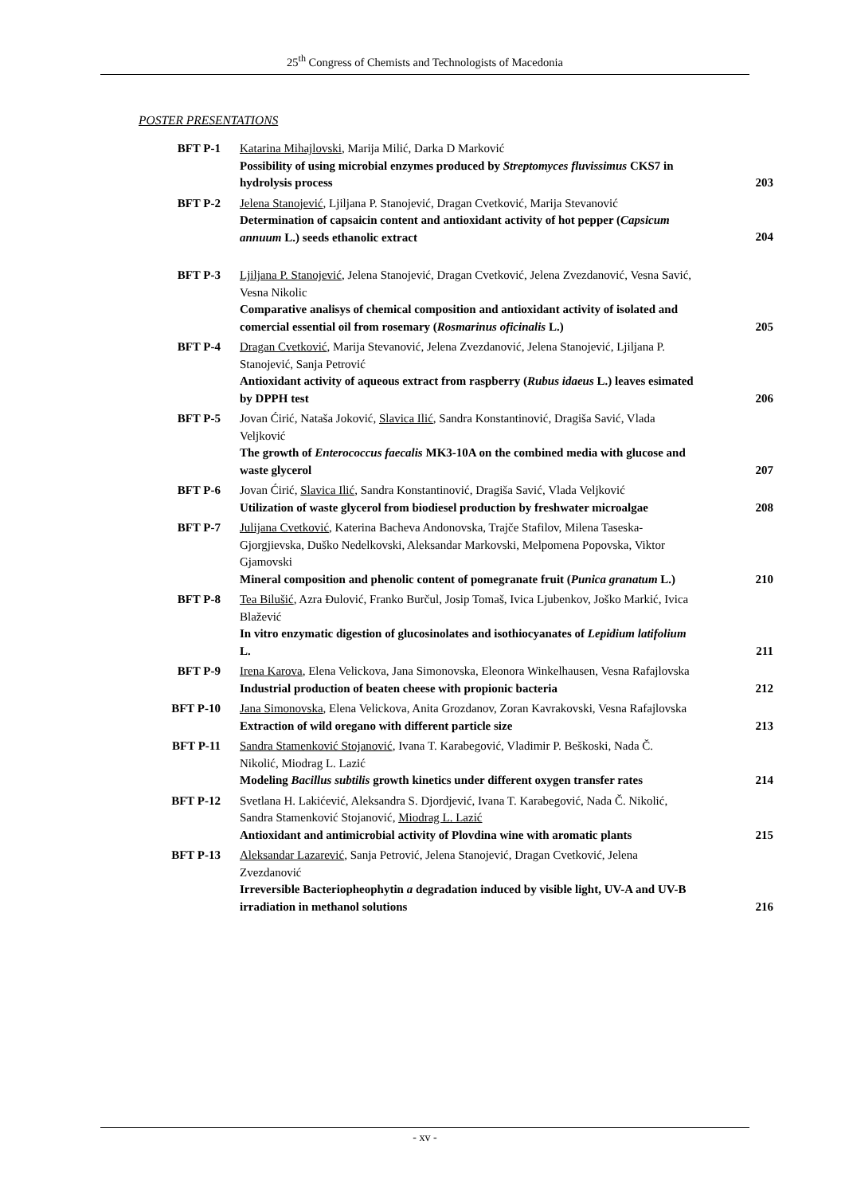25<sup>th</sup> Congress of Chemists and Technologists of Macedonia
POSTER PRESENTATIONS
| BFT P-1 | Katarina Mihajlovski , Marija Milić, Darka D Marković Possibility of using microbial enzymes produced by Streptomyces fluvissimus CKS7 in hydrolysis process | 203 |
| BFT P-2 | Jelena Stanojević , Ljiljana P. Stanojević, Dragan Cvetković, Marija Stevanović Determination of capsaicin content and antioxidant activity of hot pepper ( Capsicum annuum L.) seeds ethanolic extract | 204 |
| BFT P-3 | Ljiljana P. Stanojević , Jelena Stanojević, Dragan Cvetković, Jelena Zvezdanović, Vesna Savić, Vesna Nikolic Comparative analisys of chemical composition and antioxidant activity of isolated and comercial essential oil from rosemary ( Rosmarinus oficinalis L.) | 205 |
| BFT P-4 | Dragan Cvetković , Marija Stevanović, Jelena Zvezdanović, Jelena Stanojević, Ljiljana P. Stanojević, Sanja Petrović Antioxidant activity of aqueous extract from raspberry ( Rubus idaeus L.) leaves esimated by DPPH test | 206 |
| BFT P-5 | Jovan Ćirić, Nataša Joković, Slavica Ilić , Sandra Konstantinović, Dragiša Savić, Vlada Veljković The growth of Enterococcus faecalis MK3-10A on the combined media with glucose and waste glycerol | 207 |
| BFT P-6 | Jovan Ćirić, Slavica Ilić , Sandra Konstantinović, Dragiša Savić, Vlada Veljković Utilization of waste glycerol from biodiesel production by freshwater microalgae | 208 |
| BFT P-7 | Julijana Cvetković , Katerina Bacheva Andonovska, Trajče Stafilov, Milena Taseska-Gjorgjievska, Duško Nedelkovski, Aleksandar Markovski, Melpomena Popovska, Viktor Gjamovski Mineral composition and phenolic content of pomegranate fruit ( Punica granatum L.) | 210 |
| BFT P-8 | Tea Bilušić , Azra Đulović, Franko Burčul, Josip Tomaš, Ivica Ljubenkov, Joško Markić, Ivica Blažević In vitro enzymatic digestion of glucosinolates and isothiocyanates of Lepidium latifolium L. | 211 |
| BFT P-9 | Irena Karova , Elena Velickova, Jana Simonovska, Eleonora Winkelhausen, Vesna Rafajlovska Industrial production of beaten cheese with propionic bacteria | 212 |
| BFT P-10 | Jana Simonovska , Elena Velickova, Anita Grozdanov, Zoran Kavrakovski, Vesna Rafajlovska Extraction of wild oregano with different particle size | 213 |
| BFT P-11 | Sandra Stamenković Stojanović , Ivana T. Karabegović, Vladimir P. Beškoski, Nada Č. Nikolić, Miodrag L. Lazić Modeling Bacillus subtilis growth kinetics under different oxygen transfer rates | 214 |
| BFT P-12 | Svetlana H. Lakićević, Aleksandra S. Djordjević, Ivana T. Karabegović, Nada Č. Nikolić, Sandra Stamenković Stojanović, Miodrag L. Lazić Antioxidant and antimicrobial activity of Plovdina wine with aromatic plants | 215 |
| BFT P-13 | Aleksandar Lazarević , Sanja Petrović, Jelena Stanojević, Dragan Cvetković, Jelena Zvezdanović Irreversible Bacteriopheophytin a degradation induced by visible light, UV-A and UV-B irradiation in methanol solutions | 216 |
- xv -